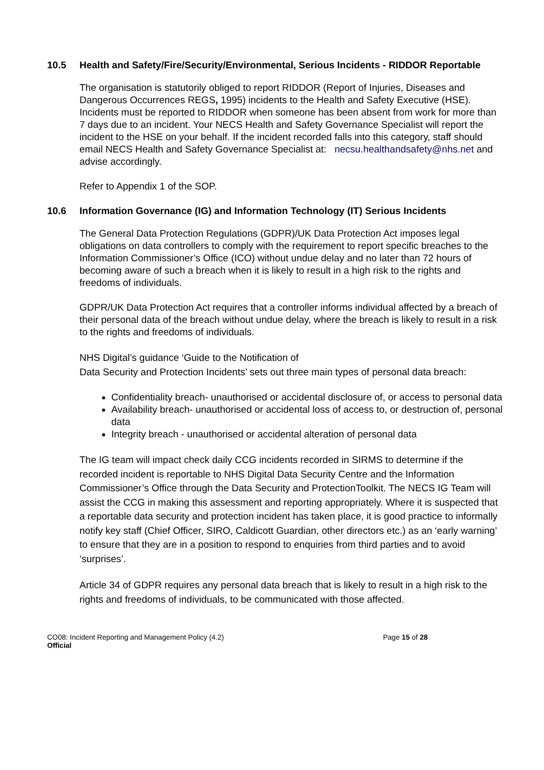10.5 Health and Safety/Fire/Security/Environmental, Serious Incidents - RIDDOR Reportable
The organisation is statutorily obliged to report RIDDOR (Report of Injuries, Diseases and Dangerous Occurrences REGS, 1995) incidents to the Health and Safety Executive (HSE). Incidents must be reported to RIDDOR when someone has been absent from work for more than 7 days due to an incident. Your NECS Health and Safety Governance Specialist will report the incident to the HSE on your behalf. If the incident recorded falls into this category, staff should email NECS Health and Safety Governance Specialist at: necsu.healthandsafety@nhs.net and advise accordingly.
Refer to Appendix 1 of the SOP.
10.6 Information Governance (IG) and Information Technology (IT) Serious Incidents
The General Data Protection Regulations (GDPR)/UK Data Protection Act imposes legal obligations on data controllers to comply with the requirement to report specific breaches to the Information Commissioner’s Office (ICO) without undue delay and no later than 72 hours of becoming aware of such a breach when it is likely to result in a high risk to the rights and freedoms of individuals.
GDPR/UK Data Protection Act requires that a controller informs individual affected by a breach of their personal data of the breach without undue delay, where the breach is likely to result in a risk to the rights and freedoms of individuals.
NHS Digital’s guidance ‘Guide to the Notification of
Data Security and Protection Incidents’ sets out three main types of personal data breach:
Confidentiality breach- unauthorised or accidental disclosure of, or access to personal data
Availability breach- unauthorised or accidental loss of access to, or destruction of, personal data
Integrity breach - unauthorised or accidental alteration of personal data
The IG team will impact check daily CCG incidents recorded in SIRMS to determine if the recorded incident is reportable to NHS Digital Data Security Centre and the Information Commissioner’s Office through the Data Security and ProtectionToolkit. The NECS IG Team will assist the CCG in making this assessment and reporting appropriately. Where it is suspected that a reportable data security and protection incident has taken place, it is good practice to informally notify key staff (Chief Officer, SIRO, Caldicott Guardian, other directors etc.) as an ‘early warning’ to ensure that they are in a position to respond to enquiries from third parties and to avoid ‘surprises’.
Article 34 of GDPR requires any personal data breach that is likely to result in a high risk to the rights and freedoms of individuals, to be communicated with those affected.
CO08: Incident Reporting and Management Policy (4.2)
Official
Page 15 of 28